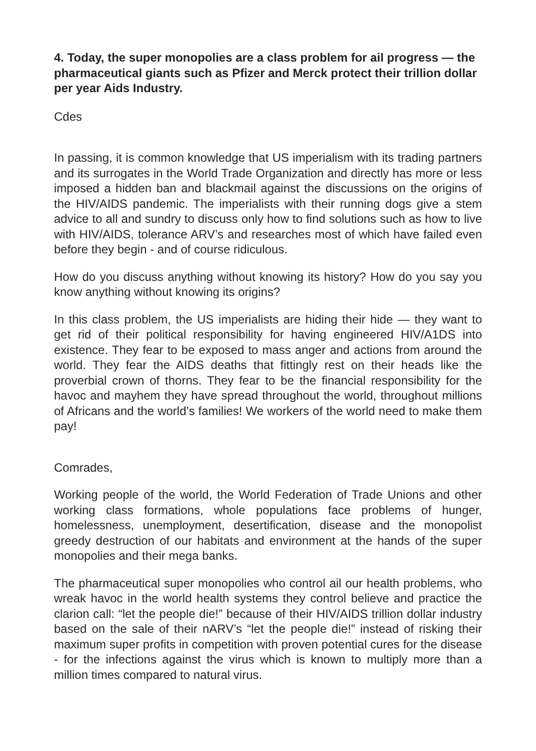4. Today, the super monopolies are a class problem for ail progress — the pharmaceutical giants such as Pfizer and Merck protect their trillion dollar per year Aids Industry.
Cdes
In passing, it is common knowledge that US imperialism with its trading partners and its surrogates in the World Trade Organization and directly has more or less imposed a hidden ban and blackmail against the discussions on the origins of the HIV/AIDS pandemic. The imperialists with their running dogs give a stem advice to all and sundry to discuss only how to find solutions such as how to live with HIV/AIDS, tolerance ARV’s and researches most of which have failed even before they begin - and of course ridiculous.
How do you discuss anything without knowing its history? How do you say you know anything without knowing its origins?
In this class problem, the US imperialists are hiding their hide — they want to get rid of their political responsibility for having engineered HIV/A1DS into existence. They fear to be exposed to mass anger and actions from around the world. They fear the AIDS deaths that fittingly rest on their heads like the proverbial crown of thorns. They fear to be the financial responsibility for the havoc and mayhem they have spread throughout the world, throughout millions of Africans and the world’s families! We workers of the world need to make them pay!
Comrades,
Working people of the world, the World Federation of Trade Unions and other working class formations, whole populations face problems of hunger, homelessness, unemployment, desertification, disease and the monopolist greedy destruction of our habitats and environment at the hands of the super monopolies and their mega banks.
The pharmaceutical super monopolies who control ail our health problems, who wreak havoc in the world health systems they control believe and practice the clarion call: “let the people die!” because of their HIV/AIDS trillion dollar industry based on the sale of their nARV’s “let the people die!” instead of risking their maximum super profits in competition with proven potential cures for the disease - for the infections against the virus which is known to multiply more than a million times compared to natural virus.